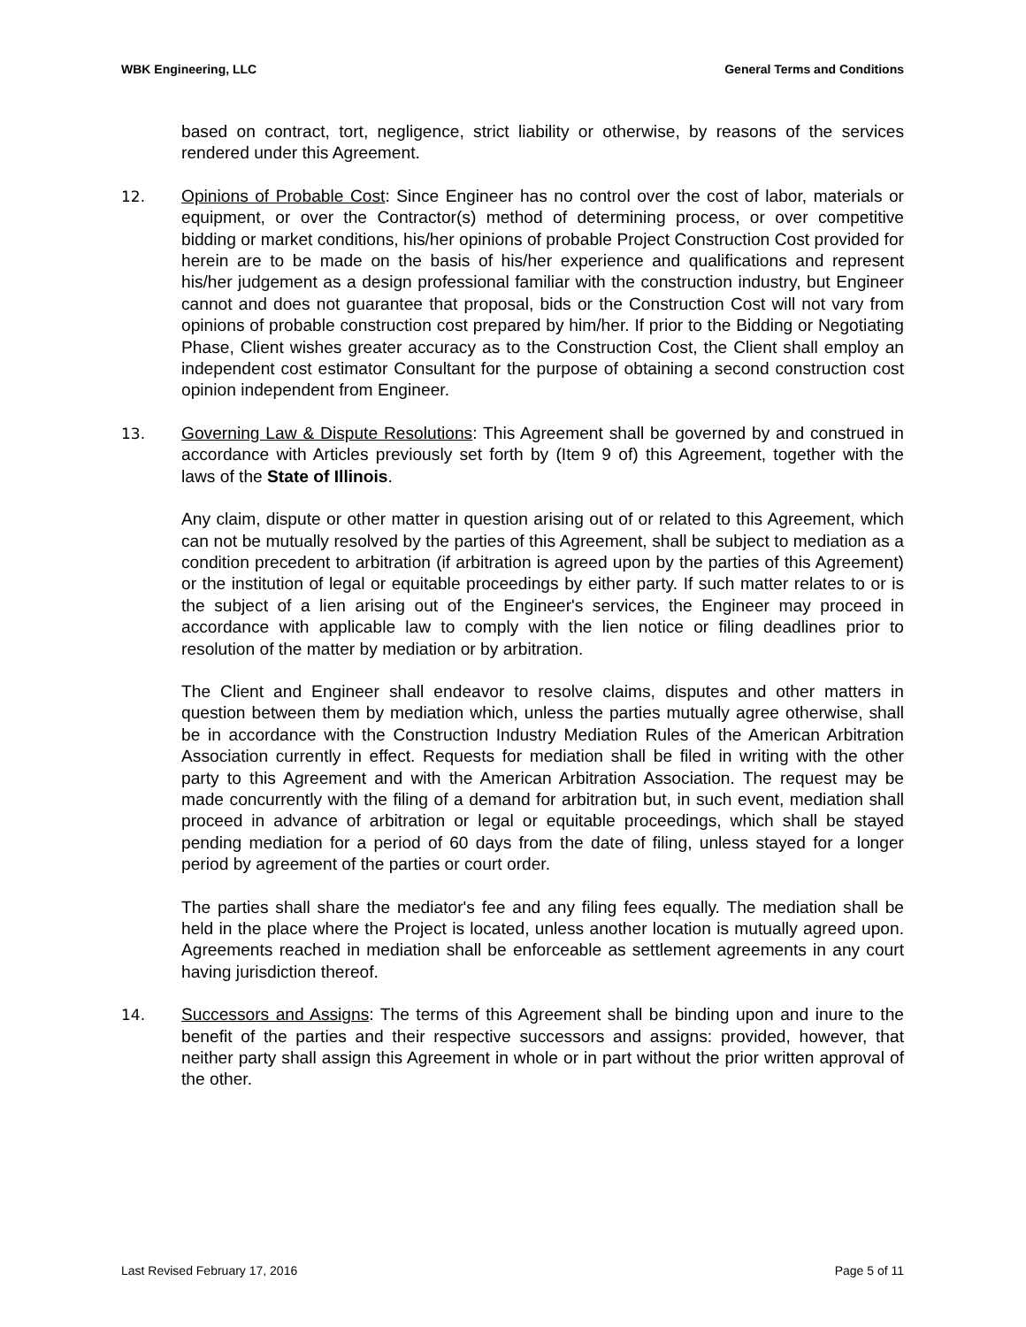WBK Engineering, LLC General Terms and Conditions
based on contract, tort, negligence, strict liability or otherwise, by reasons of the services rendered under this Agreement.
12. Opinions of Probable Cost: Since Engineer has no control over the cost of labor, materials or equipment, or over the Contractor(s) method of determining process, or over competitive bidding or market conditions, his/her opinions of probable Project Construction Cost provided for herein are to be made on the basis of his/her experience and qualifications and represent his/her judgement as a design professional familiar with the construction industry, but Engineer cannot and does not guarantee that proposal, bids or the Construction Cost will not vary from opinions of probable construction cost prepared by him/her. If prior to the Bidding or Negotiating Phase, Client wishes greater accuracy as to the Construction Cost, the Client shall employ an independent cost estimator Consultant for the purpose of obtaining a second construction cost opinion independent from Engineer.
13. Governing Law & Dispute Resolutions: This Agreement shall be governed by and construed in accordance with Articles previously set forth by (Item 9 of) this Agreement, together with the laws of the State of Illinois.
Any claim, dispute or other matter in question arising out of or related to this Agreement, which can not be mutually resolved by the parties of this Agreement, shall be subject to mediation as a condition precedent to arbitration (if arbitration is agreed upon by the parties of this Agreement) or the institution of legal or equitable proceedings by either party. If such matter relates to or is the subject of a lien arising out of the Engineer's services, the Engineer may proceed in accordance with applicable law to comply with the lien notice or filing deadlines prior to resolution of the matter by mediation or by arbitration.
The Client and Engineer shall endeavor to resolve claims, disputes and other matters in question between them by mediation which, unless the parties mutually agree otherwise, shall be in accordance with the Construction Industry Mediation Rules of the American Arbitration Association currently in effect. Requests for mediation shall be filed in writing with the other party to this Agreement and with the American Arbitration Association. The request may be made concurrently with the filing of a demand for arbitration but, in such event, mediation shall proceed in advance of arbitration or legal or equitable proceedings, which shall be stayed pending mediation for a period of 60 days from the date of filing, unless stayed for a longer period by agreement of the parties or court order.
The parties shall share the mediator's fee and any filing fees equally. The mediation shall be held in the place where the Project is located, unless another location is mutually agreed upon. Agreements reached in mediation shall be enforceable as settlement agreements in any court having jurisdiction thereof.
14. Successors and Assigns: The terms of this Agreement shall be binding upon and inure to the benefit of the parties and their respective successors and assigns: provided, however, that neither party shall assign this Agreement in whole or in part without the prior written approval of the other.
Last Revised February 17, 2016 Page 5 of 11